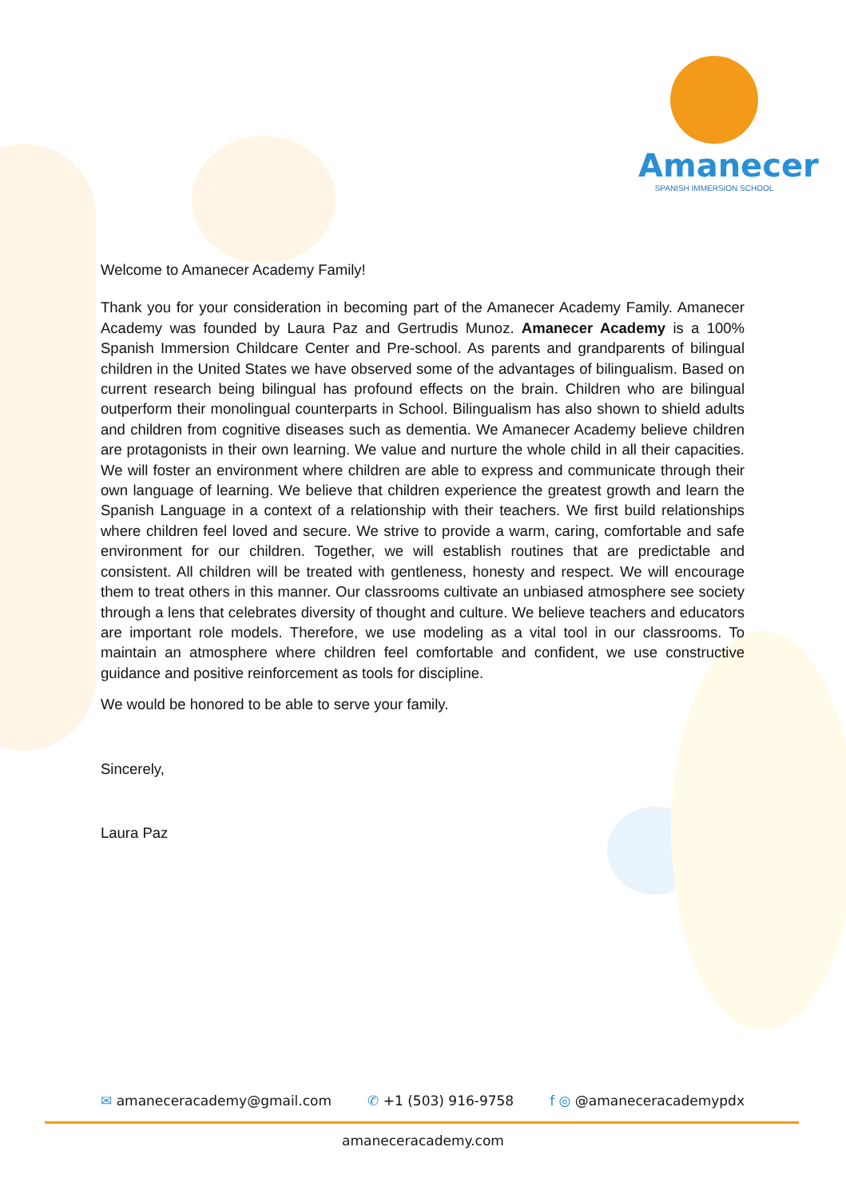Amanecer
SPANISH IMMERSION SCHOOL
Welcome to Amanecer Academy Family!
Thank you for your consideration in becoming part of the Amanecer Academy Family. Amanecer Academy was founded by Laura Paz and Gertrudis Munoz. Amanecer Academy is a 100% Spanish Immersion Childcare Center and Pre-school. As parents and grandparents of bilingual children in the United States we have observed some of the advantages of bilingualism. Based on current research being bilingual has profound effects on the brain. Children who are bilingual outperform their monolingual counterparts in School. Bilingualism has also shown to shield adults and children from cognitive diseases such as dementia. We Amanecer Academy believe children are protagonists in their own learning. We value and nurture the whole child in all their capacities. We will foster an environment where children are able to express and communicate through their own language of learning. We believe that children experience the greatest growth and learn the Spanish Language in a context of a relationship with their teachers. We first build relationships where children feel loved and secure. We strive to provide a warm, caring, comfortable and safe environment for our children. Together, we will establish routines that are predictable and consistent. All children will be treated with gentleness, honesty and respect. We will encourage them to treat others in this manner. Our classrooms cultivate an unbiased atmosphere see society through a lens that celebrates diversity of thought and culture. We believe teachers and educators are important role models. Therefore, we use modeling as a vital tool in our classrooms. To maintain an atmosphere where children feel comfortable and confident, we use constructive guidance and positive reinforcement as tools for discipline.
We would be honored to be able to serve your family.
Sincerely,
Laura Paz
✉ amaneceracademy@gmail.com ✆ +1 (503) 916-9758 f ◎ @amaneceracademypdx
amaneceracademy.com